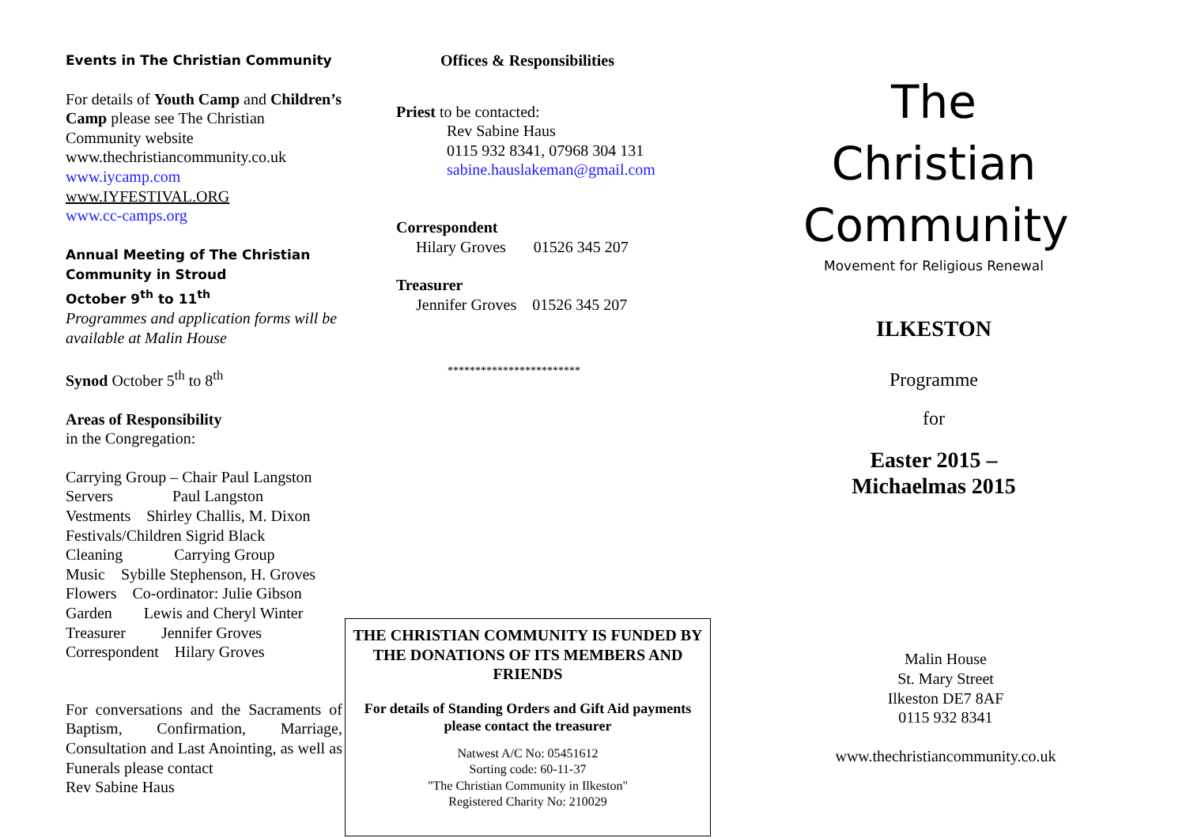Events in The Christian Community
For details of Youth Camp and Children’s Camp please see The Christian Community website www.thechristiancommunity.co.uk
www.iycamp.com
www.IYFESTIVAL.ORG
www.cc-camps.org
Annual Meeting of The Christian Community in Stroud
October 9<sup>th</sup> to 11<sup>th</sup>
Programmes and application forms will be available at Malin House
Synod October 5<sup>th</sup> to 8<sup>th</sup>
Areas of Responsibility
in the Congregation:
Carrying Group – Chair Paul Langston
Servers Paul Langston
Vestments Shirley Challis, M. Dixon
Festivals/Children Sigrid Black
Cleaning Carrying Group
Music Sybille Stephenson, H. Groves
Flowers Co-ordinator: Julie Gibson
Garden Lewis and Cheryl Winter
Treasurer Jennifer Groves
Correspondent Hilary Groves
For conversations and the Sacraments of Baptism, Confirmation, Marriage, Consultation and Last Anointing, as well as Funerals please contact
Rev Sabine Haus
Offices & Responsibilities
Priest to be contacted:
Rev Sabine Haus
0115 932 8341, 07968 304 131
sabine.hauslakeman@gmail.com
Correspondent
Hilary Groves 01526 345 207
Treasurer
Jennifer Groves 01526 345 207
************************
THE CHRISTIAN COMMUNITY IS FUNDED BY THE DONATIONS OF ITS MEMBERS AND FRIENDS
For details of Standing Orders and Gift Aid payments please contact the treasurer
Natwest A/C No: 05451612
Sorting code: 60-11-37
"The Christian Community in Ilkeston"
Registered Charity No: 210029
The
Christian
Community
Movement for Religious Renewal
ILKESTON
Programme
for
Easter 2015 –
Michaelmas 2015
Malin House
St. Mary Street
Ilkeston DE7 8AF
0115 932 8341
www.thechristiancommunity.co.uk